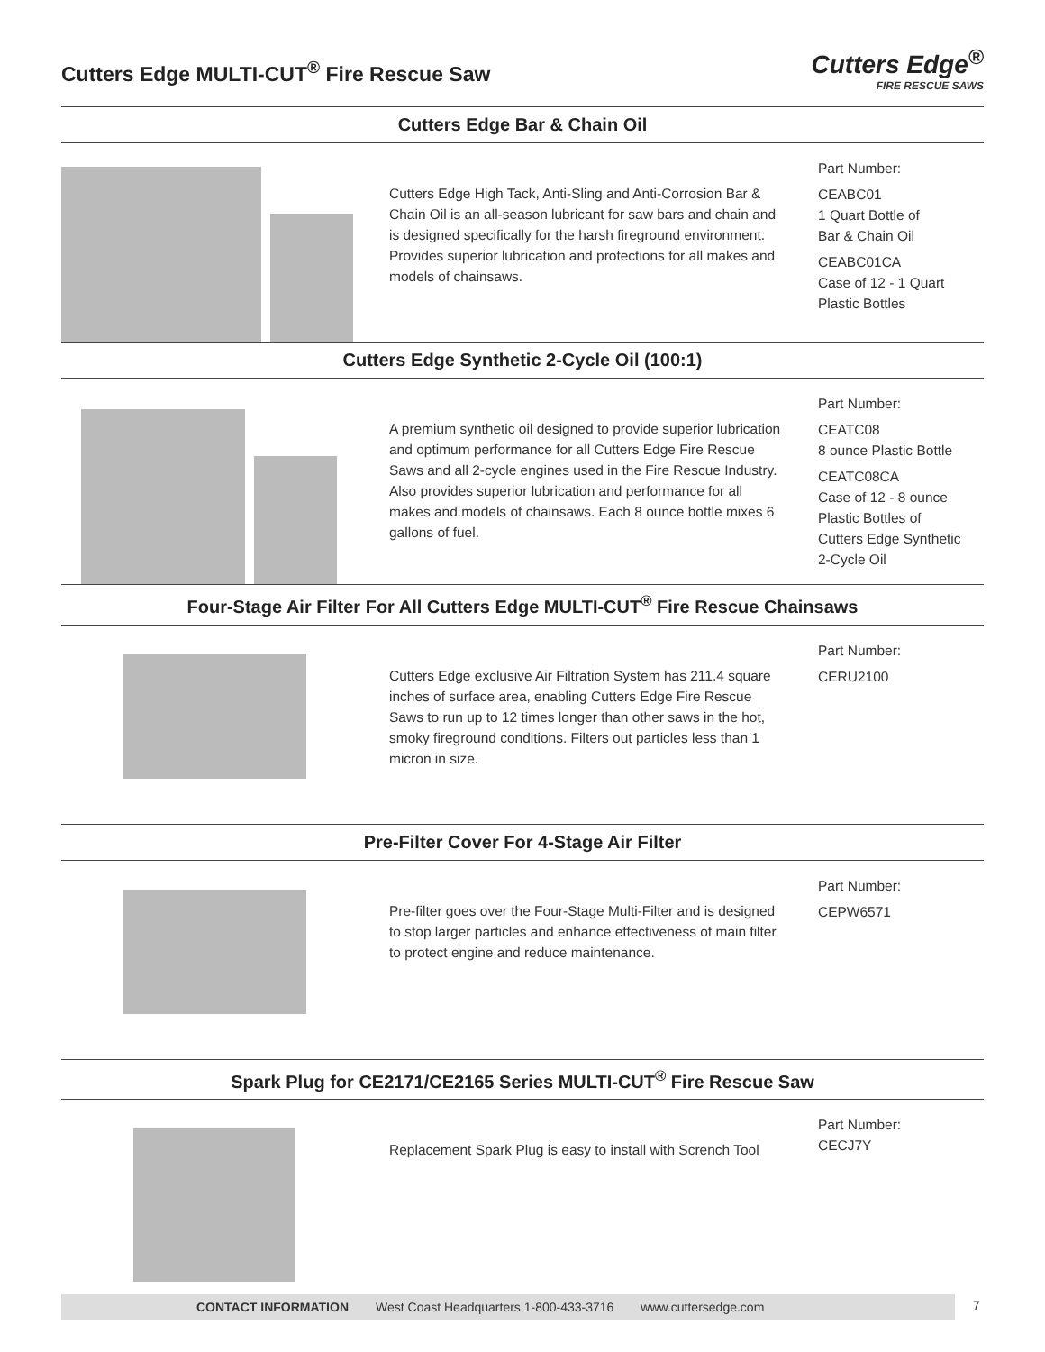Cutters Edge MULTI-CUT<sup>®</sup> Fire Rescue Saw
Cutters Edge<sup>®</sup>
FIRE RESCUE SAWS
Cutters Edge Bar & Chain Oil
Cutters Edge High Tack, Anti-Sling and Anti-Corrosion Bar & Chain Oil is an all-season lubricant for saw bars and chain and is designed specifically for the harsh fireground environment. Provides superior lubrication and protections for all makes and models of chainsaws.
Part Number:
CEABC01
1 Quart Bottle of
Bar & Chain Oil
CEABC01CA
Case of 12 - 1 Quart
Plastic Bottles
Cutters Edge Synthetic 2-Cycle Oil (100:1)
A premium synthetic oil designed to provide superior lubrication and optimum performance for all Cutters Edge Fire Rescue Saws and all 2-cycle engines used in the Fire Rescue Industry. Also provides superior lubrication and performance for all makes and models of chainsaws. Each 8 ounce bottle mixes 6 gallons of fuel.
Part Number:
CEATC08
8 ounce Plastic Bottle
CEATC08CA
Case of 12 - 8 ounce
Plastic Bottles of
Cutters Edge Synthetic
2-Cycle Oil
Four-Stage Air Filter For All Cutters Edge MULTI-CUT<sup>®</sup> Fire Rescue Chainsaws
Cutters Edge exclusive Air Filtration System has 211.4 square inches of surface area, enabling Cutters Edge Fire Rescue Saws to run up to 12 times longer than other saws in the hot, smoky fireground conditions. Filters out particles less than 1 micron in size.
Part Number:
CERU2100
Pre-Filter Cover For 4-Stage Air Filter
Pre-filter goes over the Four-Stage Multi-Filter and is designed to stop larger particles and enhance effectiveness of main filter to protect engine and reduce maintenance.
Part Number:
CEPW6571
Spark Plug for CE2171/CE2165 Series MULTI-CUT<sup>®</sup> Fire Rescue Saw
Replacement Spark Plug is easy to install with Scrench Tool
Part Number:
CECJ7Y
CONTACT INFORMATION West Coast Headquarters 1-800-433-3716 www.cuttersedge.com
7